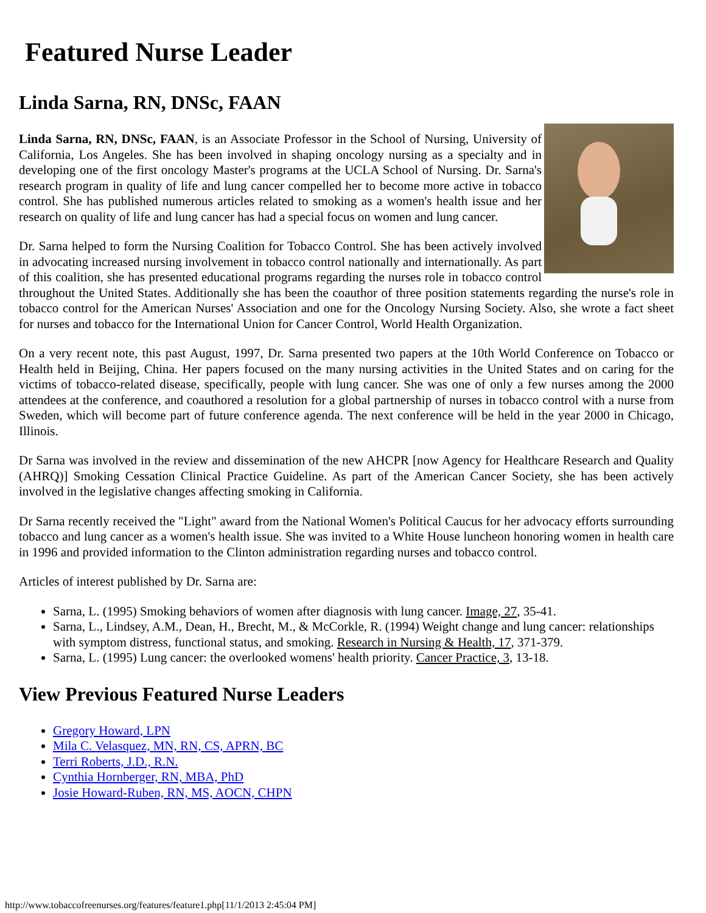Featured Nurse Leader
Linda Sarna, RN, DNSc, FAAN
Linda Sarna, RN, DNSc, FAAN, is an Associate Professor in the School of Nursing, University of California, Los Angeles. She has been involved in shaping oncology nursing as a specialty and in developing one of the first oncology Master's programs at the UCLA School of Nursing. Dr. Sarna's research program in quality of life and lung cancer compelled her to become more active in tobacco control. She has published numerous articles related to smoking as a women's health issue and her research on quality of life and lung cancer has had a special focus on women and lung cancer.
Dr. Sarna helped to form the Nursing Coalition for Tobacco Control. She has been actively involved in advocating increased nursing involvement in tobacco control nationally and internationally. As part of this coalition, she has presented educational programs regarding the nurses role in tobacco control throughout the United States. Additionally she has been the coauthor of three position statements regarding the nurse's role in tobacco control for the American Nurses' Association and one for the Oncology Nursing Society. Also, she wrote a fact sheet for nurses and tobacco for the International Union for Cancer Control, World Health Organization.
On a very recent note, this past August, 1997, Dr. Sarna presented two papers at the 10th World Conference on Tobacco or Health held in Beijing, China. Her papers focused on the many nursing activities in the United States and on caring for the victims of tobacco-related disease, specifically, people with lung cancer. She was one of only a few nurses among the 2000 attendees at the conference, and coauthored a resolution for a global partnership of nurses in tobacco control with a nurse from Sweden, which will become part of future conference agenda. The next conference will be held in the year 2000 in Chicago, Illinois.
Dr Sarna was involved in the review and dissemination of the new AHCPR [now Agency for Healthcare Research and Quality (AHRQ)] Smoking Cessation Clinical Practice Guideline. As part of the American Cancer Society, she has been actively involved in the legislative changes affecting smoking in California.
Dr Sarna recently received the "Light" award from the National Women's Political Caucus for her advocacy efforts surrounding tobacco and lung cancer as a women's health issue. She was invited to a White House luncheon honoring women in health care in 1996 and provided information to the Clinton administration regarding nurses and tobacco control.
Articles of interest published by Dr. Sarna are:
Sarna, L. (1995) Smoking behaviors of women after diagnosis with lung cancer. Image, 27, 35-41.
Sarna, L., Lindsey, A.M., Dean, H., Brecht, M., & McCorkle, R. (1994) Weight change and lung cancer: relationships with symptom distress, functional status, and smoking. Research in Nursing & Health, 17, 371-379.
Sarna, L. (1995) Lung cancer: the overlooked womens' health priority. Cancer Practice, 3, 13-18.
View Previous Featured Nurse Leaders
Gregory Howard, LPN
Mila C. Velasquez, MN, RN, CS, APRN, BC
Terri Roberts, J.D., R.N.
Cynthia Hornberger, RN, MBA, PhD
Josie Howard-Ruben, RN, MS, AOCN, CHPN
http://www.tobaccofreenurses.org/features/feature1.php[11/1/2013 2:45:04 PM]